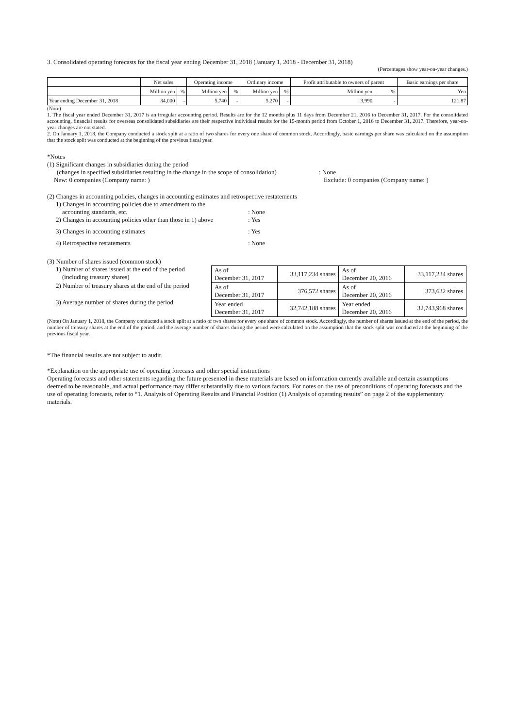3. Consolidated operating forecasts for the fiscal year ending December 31, 2018 (January 1, 2018 - December 31, 2018)
(Percentages show year-on-year changes.)
| | Net sales | | Operating income | | Ordinary income | | Profit attributable to owners of parent | | Basic earnings per share |
| --- | --- | --- | --- | --- | --- | --- | --- | --- | --- |
| | Million yen | % | Million yen | % | Million yen | % | Million yen | % | Yen |
| Year ending December 31, 2018 | 34,000 | - | 5,740 | - | 5,270 | - | 3,990 | - | 121.87 |
(Note)
1. The fiscal year ended December 31, 2017 is an irregular accounting period. Results are for the 12 months plus 11 days from December 21, 2016 to December 31, 2017. For the consolidated accounting, financial results for overseas consolidated subsidiaries are their respective individual results for the 15-month period from October 1, 2016 to December 31, 2017. Therefore, year-on-year changes are not stated.
2. On January 1, 2018, the Company conducted a stock split at a ratio of two shares for every one share of common stock. Accordingly, basic earnings per share was calculated on the assumption that the stock split was conducted at the beginning of the previous fiscal year.
*Notes
(1) Significant changes in subsidiaries during the period
(changes in specified subsidiaries resulting in the change in the scope of consolidation): None
New: 0 companies (Company name: ) Exclude: 0 companies (Company name: )
(2) Changes in accounting policies, changes in accounting estimates and retrospective restatements
1) Changes in accounting policies due to amendment to the
accounting standards, etc.: None
2) Changes in accounting policies other than those in 1) above: Yes
3) Changes in accounting estimates: Yes
4) Retrospective restatements: None
(3) Number of shares issued (common stock)
1) Number of shares issued at the end of the period
(including treasury shares)
2) Number of treasury shares at the end of the period
3) Average number of shares during the period
| As of December 31, 2017 | 33,117,234 shares | As of December 20, 2016 | 33,117,234 shares |
| As of December 31, 2017 | 376,572 shares | As of December 20, 2016 | 373,632 shares |
| Year ended December 31, 2017 | 32,742,188 shares | Year ended December 20, 2016 | 32,743,968 shares |
(Note) On January 1, 2018, the Company conducted a stock split at a ratio of two shares for every one share of common stock. Accordingly, the number of shares issued at the end of the period, the number of treasury shares at the end of the period, and the average number of shares during the period were calculated on the assumption that the stock split was conducted at the beginning of the previous fiscal year.
*The financial results are not subject to audit.
*Explanation on the appropriate use of operating forecasts and other special instructions
Operating forecasts and other statements regarding the future presented in these materials are based on information currently available and certain assumptions deemed to be reasonable, and actual performance may differ substantially due to various factors. For notes on the use of preconditions of operating forecasts and the use of operating forecasts, refer to “1. Analysis of Operating Results and Financial Position (1) Analysis of operating results” on page 2 of the supplementary materials.